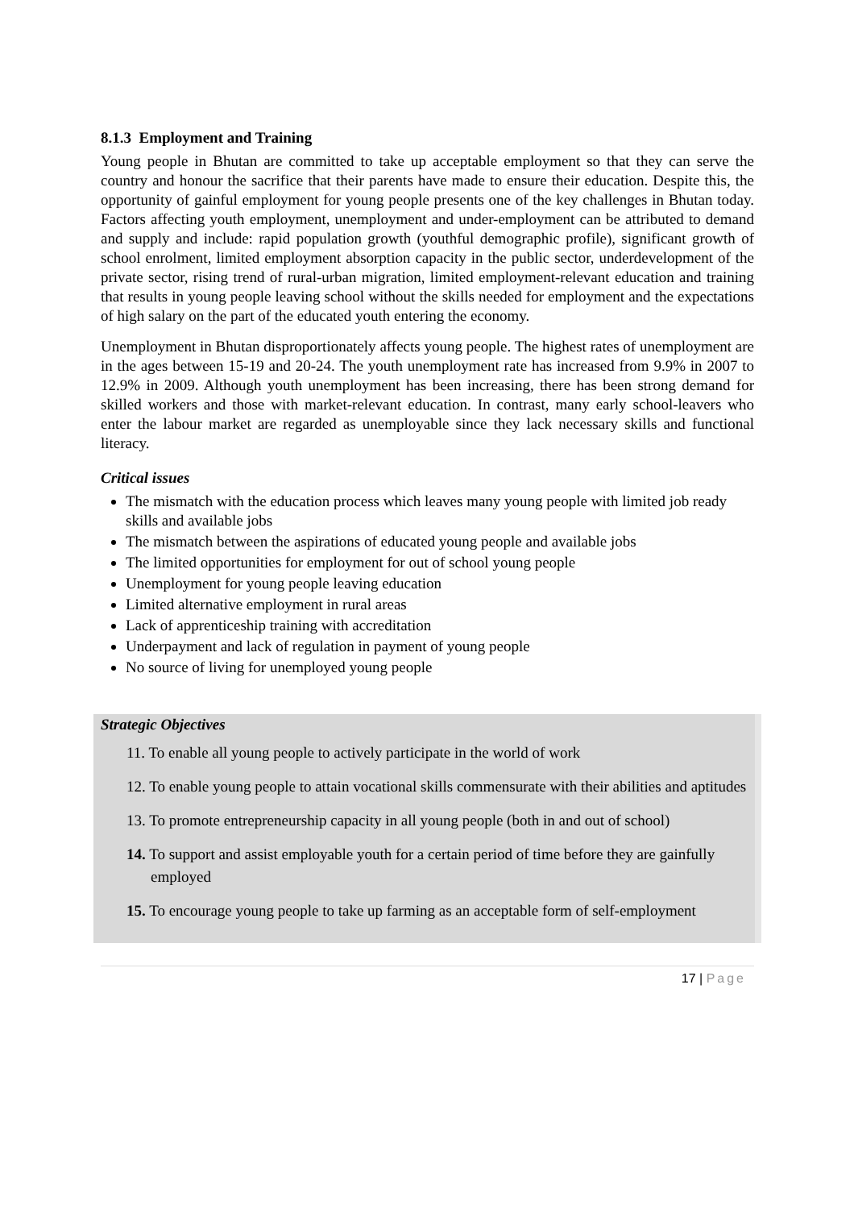8.1.3 Employment and Training
Young people in Bhutan are committed to take up acceptable employment so that they can serve the country and honour the sacrifice that their parents have made to ensure their education. Despite this, the opportunity of gainful employment for young people presents one of the key challenges in Bhutan today. Factors affecting youth employment, unemployment and under-employment can be attributed to demand and supply and include: rapid population growth (youthful demographic profile), significant growth of school enrolment, limited employment absorption capacity in the public sector, underdevelopment of the private sector, rising trend of rural-urban migration, limited employment-relevant education and training that results in young people leaving school without the skills needed for employment and the expectations of high salary on the part of the educated youth entering the economy.
Unemployment in Bhutan disproportionately affects young people. The highest rates of unemployment are in the ages between 15-19 and 20-24. The youth unemployment rate has increased from 9.9% in 2007 to 12.9% in 2009. Although youth unemployment has been increasing, there has been strong demand for skilled workers and those with market-relevant education. In contrast, many early school-leavers who enter the labour market are regarded as unemployable since they lack necessary skills and functional literacy.
Critical issues
The mismatch with the education process which leaves many young people with limited job ready skills and available jobs
The mismatch between the aspirations of educated young people and available jobs
The limited opportunities for employment for out of school young people
Unemployment for young people leaving education
Limited alternative employment in rural areas
Lack of apprenticeship training with accreditation
Underpayment and lack of regulation in payment of young people
No source of living for unemployed young people
Strategic Objectives
11. To enable all young people to actively participate in the world of work
12. To enable young people to attain vocational skills commensurate with their abilities and aptitudes
13. To promote entrepreneurship capacity in all young people (both in and out of school)
14. To support and assist employable youth for a certain period of time before they are gainfully employed
15. To encourage young people to take up farming as an acceptable form of self-employment
17 | Page